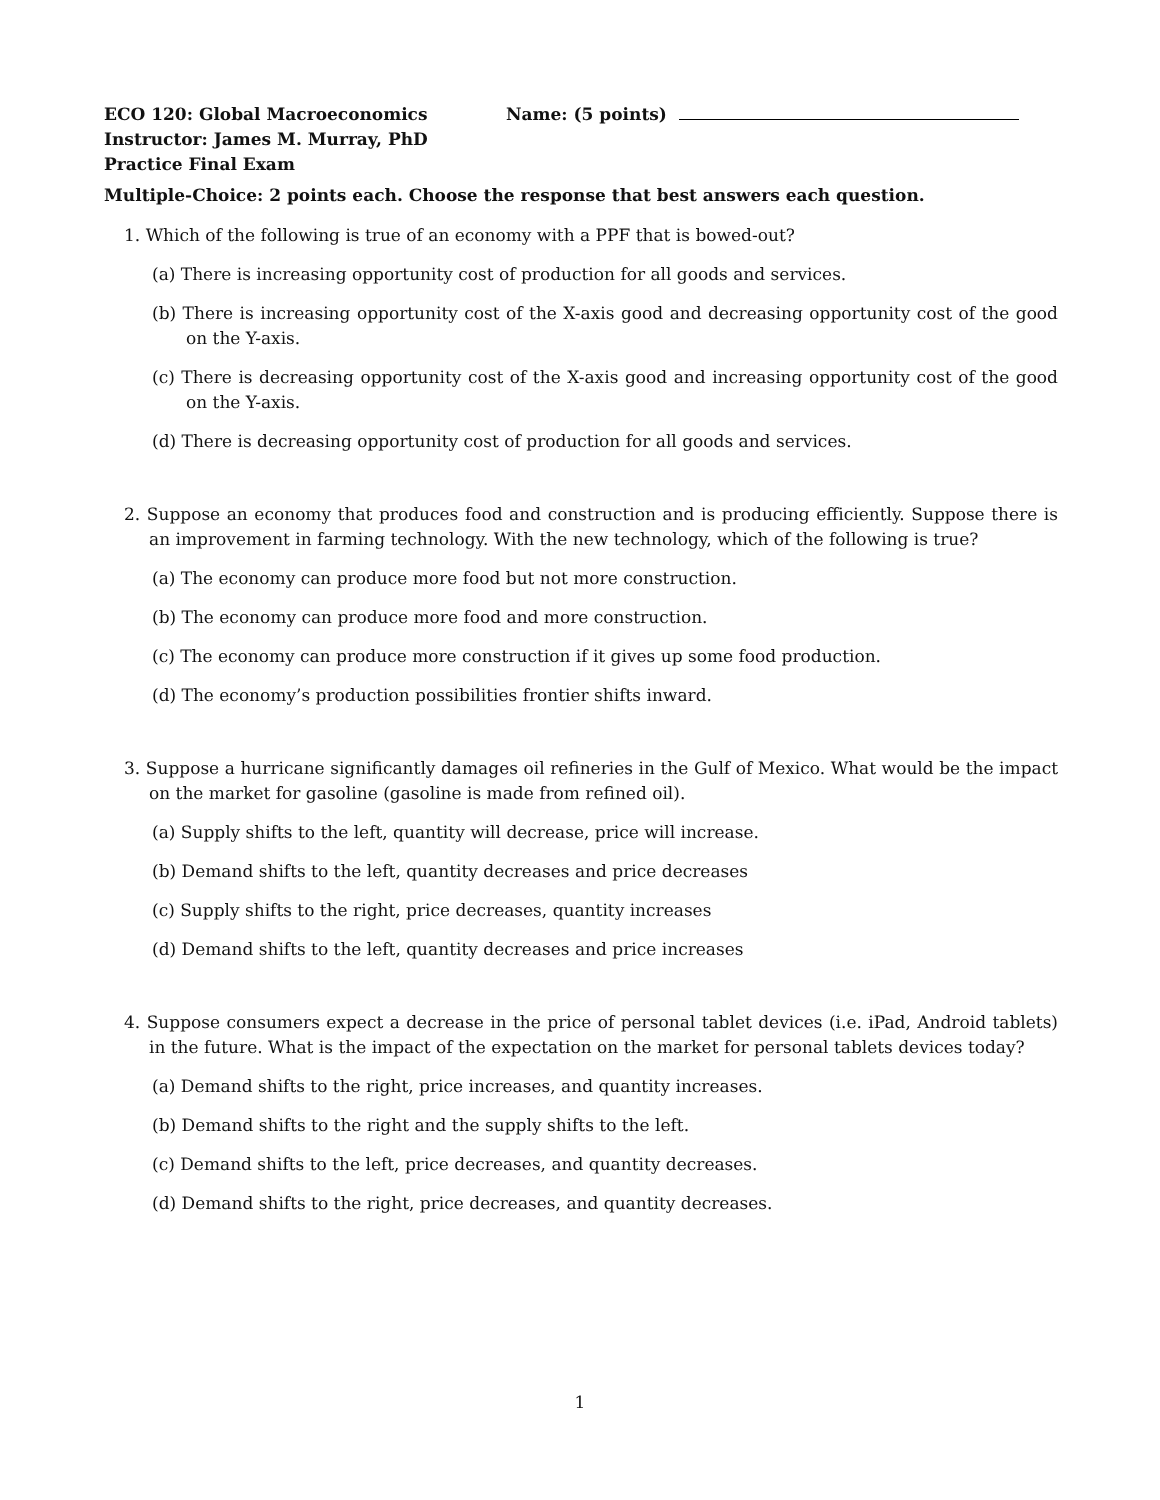ECO 120: Global Macroeconomics
Instructor: James M. Murray, PhD
Practice Final Exam
Name: (5 points)
Multiple-Choice: 2 points each. Choose the response that best answers each question.
1. Which of the following is true of an economy with a PPF that is bowed-out?
(a) There is increasing opportunity cost of production for all goods and services.
(b) There is increasing opportunity cost of the X-axis good and decreasing opportunity cost of the good on the Y-axis.
(c) There is decreasing opportunity cost of the X-axis good and increasing opportunity cost of the good on the Y-axis.
(d) There is decreasing opportunity cost of production for all goods and services.
2. Suppose an economy that produces food and construction and is producing efficiently. Suppose there is an improvement in farming technology. With the new technology, which of the following is true?
(a) The economy can produce more food but not more construction.
(b) The economy can produce more food and more construction.
(c) The economy can produce more construction if it gives up some food production.
(d) The economy’s production possibilities frontier shifts inward.
3. Suppose a hurricane significantly damages oil refineries in the Gulf of Mexico. What would be the impact on the market for gasoline (gasoline is made from refined oil).
(a) Supply shifts to the left, quantity will decrease, price will increase.
(b) Demand shifts to the left, quantity decreases and price decreases
(c) Supply shifts to the right, price decreases, quantity increases
(d) Demand shifts to the left, quantity decreases and price increases
4. Suppose consumers expect a decrease in the price of personal tablet devices (i.e. iPad, Android tablets) in the future. What is the impact of the expectation on the market for personal tablets devices today?
(a) Demand shifts to the right, price increases, and quantity increases.
(b) Demand shifts to the right and the supply shifts to the left.
(c) Demand shifts to the left, price decreases, and quantity decreases.
(d) Demand shifts to the right, price decreases, and quantity decreases.
1